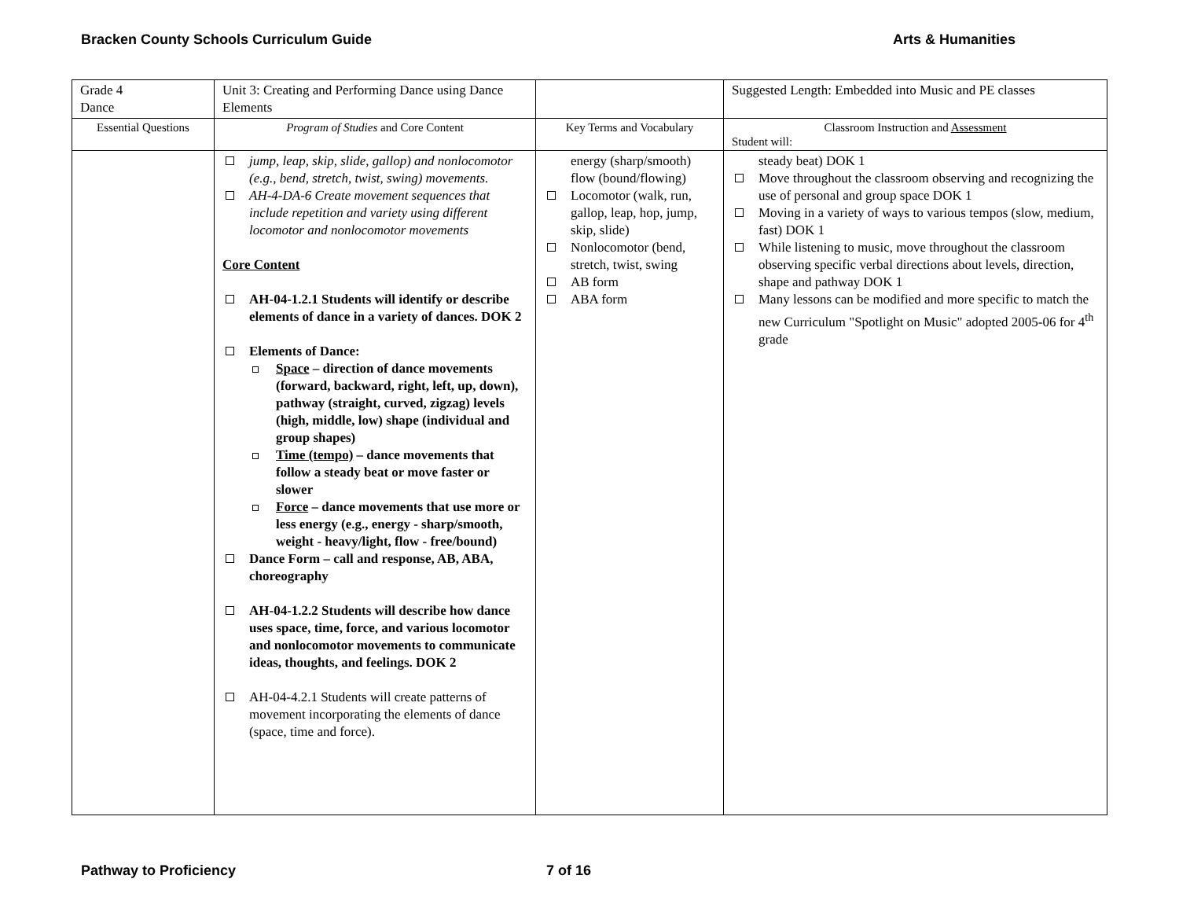Bracken County Schools Curriculum Guide Arts & Humanities
| Grade 4 Dance | Unit 3: Creating and Performing Dance using Dance Elements | | Suggested Length: Embedded into Music and PE classes |
| Essential Questions | Program of Studies and Core Content | Key Terms and Vocabulary | Classroom Instruction and Assessment Student will: |
| | jump, leap, skip, slide, gallop) and nonlocomotor (e.g., bend, stretch, twist, swing) movements. AH-4-DA-6 Create movement sequences that include repetition and variety using different locomotor and nonlocomotor movements Core Content AH-04-1.2.1 Students will identify or describe elements of dance in a variety of dances. DOK 2 Elements of Dance: Space – direction of dance movements (forward, backward, right, left, up, down), pathway (straight, curved, zigzag) levels (high, middle, low) shape (individual and group shapes) Time (tempo) – dance movements that follow a steady beat or move faster or slower Force – dance movements that use more or less energy (e.g., energy - sharp/smooth, weight - heavy/light, flow - free/bound) Dance Form – call and response, AB, ABA, choreography AH-04-1.2.2 Students will describe how dance uses space, time, force, and various locomotor and nonlocomotor movements to communicate ideas, thoughts, and feelings. DOK 2 AH-04-4.2.1 Students will create patterns of movement incorporating the elements of dance (space, time and force). | energy (sharp/smooth) flow (bound/flowing) Locomotor (walk, run, gallop, leap, hop, jump, skip, slide) Nonlocomotor (bend, stretch, twist, swing AB form ABA form | steady beat) DOK 1 Move throughout the classroom observing and recognizing the use of personal and group space DOK 1 Moving in a variety of ways to various tempos (slow, medium, fast) DOK 1 While listening to music, move throughout the classroom observing specific verbal directions about levels, direction, shape and pathway DOK 1 Many lessons can be modified and more specific to match the new Curriculum "Spotlight on Music" adopted 2005-06 for 4<sup>th</sup> grade |
Pathway to Proficiency 7 of 16